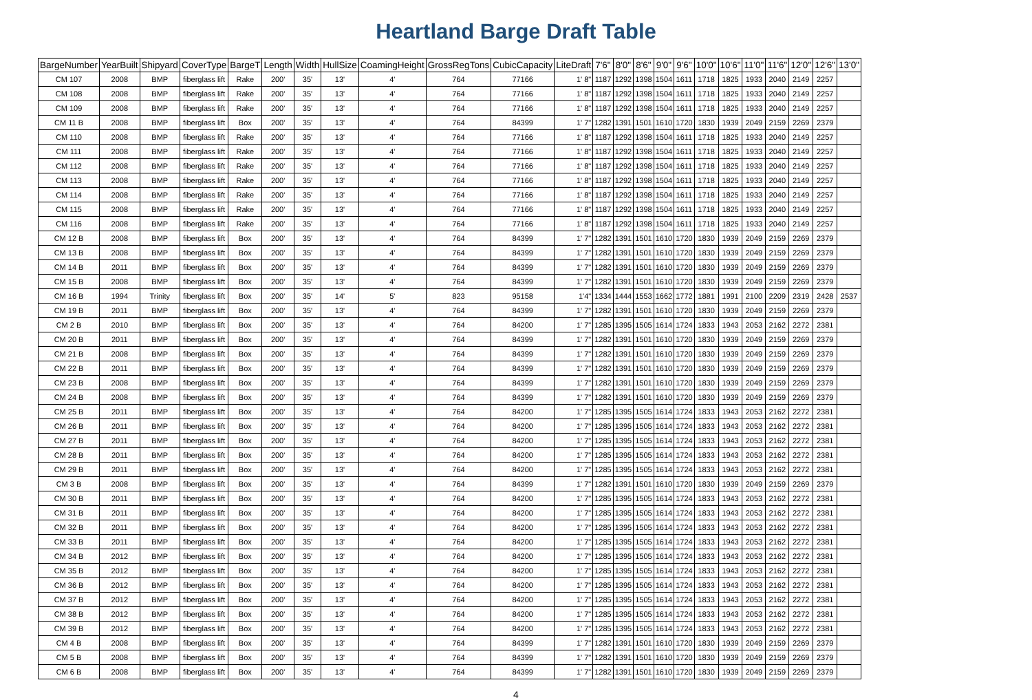Heartland Barge Draft Table
| BargeNumber | YearBuilt | Shipyard | CoverType | BargeT | Length | Width | HullSize | CoamingHeight | GrossRegTons | CubicCapacity | LiteDraft | 7'6" | 8'0" | 8'6" | 9'0" | 9'6" | 10'0" | 10'6" | 11'0" | 11'6" | 12'0" | 12'6" | 13'0" |
| --- | --- | --- | --- | --- | --- | --- | --- | --- | --- | --- | --- | --- | --- | --- | --- | --- | --- | --- | --- | --- | --- | --- | --- |
| CM 107 | 2008 | BMP | fiberglass lift | Rake | 200' | 35' | 13' | 4' | 764 | 77166 | 1' 8" | 1187 | 1292 | 1398 | 1504 | 1611 | 1718 | 1825 | 1933 | 2040 | 2149 | 2257 | |
| CM 108 | 2008 | BMP | fiberglass lift | Rake | 200' | 35' | 13' | 4' | 764 | 77166 | 1' 8" | 1187 | 1292 | 1398 | 1504 | 1611 | 1718 | 1825 | 1933 | 2040 | 2149 | 2257 | |
| CM 109 | 2008 | BMP | fiberglass lift | Rake | 200' | 35' | 13' | 4' | 764 | 77166 | 1' 8" | 1187 | 1292 | 1398 | 1504 | 1611 | 1718 | 1825 | 1933 | 2040 | 2149 | 2257 | |
| CM 11 B | 2008 | BMP | fiberglass lift | Box | 200' | 35' | 13' | 4' | 764 | 84399 | 1' 7" | 1282 | 1391 | 1501 | 1610 | 1720 | 1830 | 1939 | 2049 | 2159 | 2269 | 2379 | |
| CM 110 | 2008 | BMP | fiberglass lift | Rake | 200' | 35' | 13' | 4' | 764 | 77166 | 1' 8" | 1187 | 1292 | 1398 | 1504 | 1611 | 1718 | 1825 | 1933 | 2040 | 2149 | 2257 | |
| CM 111 | 2008 | BMP | fiberglass lift | Rake | 200' | 35' | 13' | 4' | 764 | 77166 | 1' 8" | 1187 | 1292 | 1398 | 1504 | 1611 | 1718 | 1825 | 1933 | 2040 | 2149 | 2257 | |
| CM 112 | 2008 | BMP | fiberglass lift | Rake | 200' | 35' | 13' | 4' | 764 | 77166 | 1' 8" | 1187 | 1292 | 1398 | 1504 | 1611 | 1718 | 1825 | 1933 | 2040 | 2149 | 2257 | |
| CM 113 | 2008 | BMP | fiberglass lift | Rake | 200' | 35' | 13' | 4' | 764 | 77166 | 1' 8" | 1187 | 1292 | 1398 | 1504 | 1611 | 1718 | 1825 | 1933 | 2040 | 2149 | 2257 | |
| CM 114 | 2008 | BMP | fiberglass lift | Rake | 200' | 35' | 13' | 4' | 764 | 77166 | 1' 8" | 1187 | 1292 | 1398 | 1504 | 1611 | 1718 | 1825 | 1933 | 2040 | 2149 | 2257 | |
| CM 115 | 2008 | BMP | fiberglass lift | Rake | 200' | 35' | 13' | 4' | 764 | 77166 | 1' 8" | 1187 | 1292 | 1398 | 1504 | 1611 | 1718 | 1825 | 1933 | 2040 | 2149 | 2257 | |
| CM 116 | 2008 | BMP | fiberglass lift | Rake | 200' | 35' | 13' | 4' | 764 | 77166 | 1' 8" | 1187 | 1292 | 1398 | 1504 | 1611 | 1718 | 1825 | 1933 | 2040 | 2149 | 2257 | |
| CM 12 B | 2008 | BMP | fiberglass lift | Box | 200' | 35' | 13' | 4' | 764 | 84399 | 1' 7" | 1282 | 1391 | 1501 | 1610 | 1720 | 1830 | 1939 | 2049 | 2159 | 2269 | 2379 | |
| CM 13 B | 2008 | BMP | fiberglass lift | Box | 200' | 35' | 13' | 4' | 764 | 84399 | 1' 7" | 1282 | 1391 | 1501 | 1610 | 1720 | 1830 | 1939 | 2049 | 2159 | 2269 | 2379 | |
| CM 14 B | 2011 | BMP | fiberglass lift | Box | 200' | 35' | 13' | 4' | 764 | 84399 | 1' 7" | 1282 | 1391 | 1501 | 1610 | 1720 | 1830 | 1939 | 2049 | 2159 | 2269 | 2379 | |
| CM 15 B | 2008 | BMP | fiberglass lift | Box | 200' | 35' | 13' | 4' | 764 | 84399 | 1' 7" | 1282 | 1391 | 1501 | 1610 | 1720 | 1830 | 1939 | 2049 | 2159 | 2269 | 2379 | |
| CM 16 B | 1994 | Trinity | fiberglass lift | Box | 200' | 35' | 14' | 5' | 823 | 95158 | 1'4" | 1334 | 1444 | 1553 | 1662 | 1772 | 1881 | 1991 | 2100 | 2209 | 2319 | 2428 | 2537 |
| CM 19 B | 2011 | BMP | fiberglass lift | Box | 200' | 35' | 13' | 4' | 764 | 84399 | 1' 7" | 1282 | 1391 | 1501 | 1610 | 1720 | 1830 | 1939 | 2049 | 2159 | 2269 | 2379 | |
| CM 2 B | 2010 | BMP | fiberglass lift | Box | 200' | 35' | 13' | 4' | 764 | 84200 | 1' 7" | 1285 | 1395 | 1505 | 1614 | 1724 | 1833 | 1943 | 2053 | 2162 | 2272 | 2381 | |
| CM 20 B | 2011 | BMP | fiberglass lift | Box | 200' | 35' | 13' | 4' | 764 | 84399 | 1' 7" | 1282 | 1391 | 1501 | 1610 | 1720 | 1830 | 1939 | 2049 | 2159 | 2269 | 2379 | |
| CM 21 B | 2008 | BMP | fiberglass lift | Box | 200' | 35' | 13' | 4' | 764 | 84399 | 1' 7" | 1282 | 1391 | 1501 | 1610 | 1720 | 1830 | 1939 | 2049 | 2159 | 2269 | 2379 | |
| CM 22 B | 2011 | BMP | fiberglass lift | Box | 200' | 35' | 13' | 4' | 764 | 84399 | 1' 7" | 1282 | 1391 | 1501 | 1610 | 1720 | 1830 | 1939 | 2049 | 2159 | 2269 | 2379 | |
| CM 23 B | 2008 | BMP | fiberglass lift | Box | 200' | 35' | 13' | 4' | 764 | 84399 | 1' 7" | 1282 | 1391 | 1501 | 1610 | 1720 | 1830 | 1939 | 2049 | 2159 | 2269 | 2379 | |
| CM 24 B | 2008 | BMP | fiberglass lift | Box | 200' | 35' | 13' | 4' | 764 | 84399 | 1' 7" | 1282 | 1391 | 1501 | 1610 | 1720 | 1830 | 1939 | 2049 | 2159 | 2269 | 2379 | |
| CM 25 B | 2011 | BMP | fiberglass lift | Box | 200' | 35' | 13' | 4' | 764 | 84200 | 1' 7" | 1285 | 1395 | 1505 | 1614 | 1724 | 1833 | 1943 | 2053 | 2162 | 2272 | 2381 | |
| CM 26 B | 2011 | BMP | fiberglass lift | Box | 200' | 35' | 13' | 4' | 764 | 84200 | 1' 7" | 1285 | 1395 | 1505 | 1614 | 1724 | 1833 | 1943 | 2053 | 2162 | 2272 | 2381 | |
| CM 27 B | 2011 | BMP | fiberglass lift | Box | 200' | 35' | 13' | 4' | 764 | 84200 | 1' 7" | 1285 | 1395 | 1505 | 1614 | 1724 | 1833 | 1943 | 2053 | 2162 | 2272 | 2381 | |
| CM 28 B | 2011 | BMP | fiberglass lift | Box | 200' | 35' | 13' | 4' | 764 | 84200 | 1' 7" | 1285 | 1395 | 1505 | 1614 | 1724 | 1833 | 1943 | 2053 | 2162 | 2272 | 2381 | |
| CM 29 B | 2011 | BMP | fiberglass lift | Box | 200' | 35' | 13' | 4' | 764 | 84200 | 1' 7" | 1285 | 1395 | 1505 | 1614 | 1724 | 1833 | 1943 | 2053 | 2162 | 2272 | 2381 | |
| CM 3 B | 2008 | BMP | fiberglass lift | Box | 200' | 35' | 13' | 4' | 764 | 84399 | 1' 7" | 1282 | 1391 | 1501 | 1610 | 1720 | 1830 | 1939 | 2049 | 2159 | 2269 | 2379 | |
| CM 30 B | 2011 | BMP | fiberglass lift | Box | 200' | 35' | 13' | 4' | 764 | 84200 | 1' 7" | 1285 | 1395 | 1505 | 1614 | 1724 | 1833 | 1943 | 2053 | 2162 | 2272 | 2381 | |
| CM 31 B | 2011 | BMP | fiberglass lift | Box | 200' | 35' | 13' | 4' | 764 | 84200 | 1' 7" | 1285 | 1395 | 1505 | 1614 | 1724 | 1833 | 1943 | 2053 | 2162 | 2272 | 2381 | |
| CM 32 B | 2011 | BMP | fiberglass lift | Box | 200' | 35' | 13' | 4' | 764 | 84200 | 1' 7" | 1285 | 1395 | 1505 | 1614 | 1724 | 1833 | 1943 | 2053 | 2162 | 2272 | 2381 | |
| CM 33 B | 2011 | BMP | fiberglass lift | Box | 200' | 35' | 13' | 4' | 764 | 84200 | 1' 7" | 1285 | 1395 | 1505 | 1614 | 1724 | 1833 | 1943 | 2053 | 2162 | 2272 | 2381 | |
| CM 34 B | 2012 | BMP | fiberglass lift | Box | 200' | 35' | 13' | 4' | 764 | 84200 | 1' 7" | 1285 | 1395 | 1505 | 1614 | 1724 | 1833 | 1943 | 2053 | 2162 | 2272 | 2381 | |
| CM 35 B | 2012 | BMP | fiberglass lift | Box | 200' | 35' | 13' | 4' | 764 | 84200 | 1' 7" | 1285 | 1395 | 1505 | 1614 | 1724 | 1833 | 1943 | 2053 | 2162 | 2272 | 2381 | |
| CM 36 B | 2012 | BMP | fiberglass lift | Box | 200' | 35' | 13' | 4' | 764 | 84200 | 1' 7" | 1285 | 1395 | 1505 | 1614 | 1724 | 1833 | 1943 | 2053 | 2162 | 2272 | 2381 | |
| CM 37 B | 2012 | BMP | fiberglass lift | Box | 200' | 35' | 13' | 4' | 764 | 84200 | 1' 7" | 1285 | 1395 | 1505 | 1614 | 1724 | 1833 | 1943 | 2053 | 2162 | 2272 | 2381 | |
| CM 38 B | 2012 | BMP | fiberglass lift | Box | 200' | 35' | 13' | 4' | 764 | 84200 | 1' 7" | 1285 | 1395 | 1505 | 1614 | 1724 | 1833 | 1943 | 2053 | 2162 | 2272 | 2381 | |
| CM 39 B | 2012 | BMP | fiberglass lift | Box | 200' | 35' | 13' | 4' | 764 | 84200 | 1' 7" | 1285 | 1395 | 1505 | 1614 | 1724 | 1833 | 1943 | 2053 | 2162 | 2272 | 2381 | |
| CM 4 B | 2008 | BMP | fiberglass lift | Box | 200' | 35' | 13' | 4' | 764 | 84399 | 1' 7" | 1282 | 1391 | 1501 | 1610 | 1720 | 1830 | 1939 | 2049 | 2159 | 2269 | 2379 | |
| CM 5 B | 2008 | BMP | fiberglass lift | Box | 200' | 35' | 13' | 4' | 764 | 84399 | 1' 7" | 1282 | 1391 | 1501 | 1610 | 1720 | 1830 | 1939 | 2049 | 2159 | 2269 | 2379 | |
| CM 6 B | 2008 | BMP | fiberglass lift | Box | 200' | 35' | 13' | 4' | 764 | 84399 | 1' 7" | 1282 | 1391 | 1501 | 1610 | 1720 | 1830 | 1939 | 2049 | 2159 | 2269 | 2379 | |
4